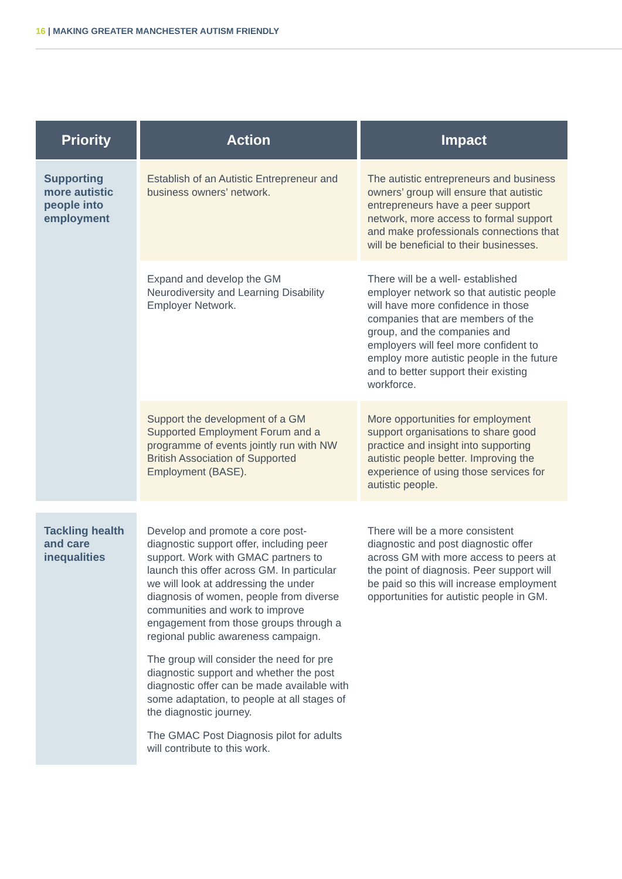16 | MAKING GREATER MANCHESTER AUTISM FRIENDLY
| Priority | Action | Impact |
| --- | --- | --- |
| Supporting more autistic people into employment | Establish of an Autistic Entrepreneur and business owners’ network. | The autistic entrepreneurs and business owners’ group will ensure that autistic entrepreneurs have a peer support network, more access to formal support and make professionals connections that will be beneficial to their businesses. |
| | Expand and develop the GM Neurodiversity and Learning Disability Employer Network. | There will be a well- established employer network so that autistic people will have more confidence in those companies that are members of the group, and the companies and employers will feel more confident to employ more autistic people in the future and to better support their existing workforce. |
| | Support the development of a GM Supported Employment Forum and a programme of events jointly run with NW British Association of Supported Employment (BASE). | More opportunities for employment support organisations to share good practice and insight into supporting autistic people better. Improving the experience of using those services for autistic people. |
| Tackling health and care inequalities | Develop and promote a core post-diagnostic support offer, including peer support. Work with GMAC partners to launch this offer across GM. In particular we will look at addressing the under diagnosis of women, people from diverse communities and work to improve engagement from those groups through a regional public awareness campaign. The group will consider the need for pre diagnostic support and whether the post diagnostic offer can be made available with some adaptation, to people at all stages of the diagnostic journey. The GMAC Post Diagnosis pilot for adults will contribute to this work. | There will be a more consistent diagnostic and post diagnostic offer across GM with more access to peers at the point of diagnosis. Peer support will be paid so this will increase employment opportunities for autistic people in GM. |